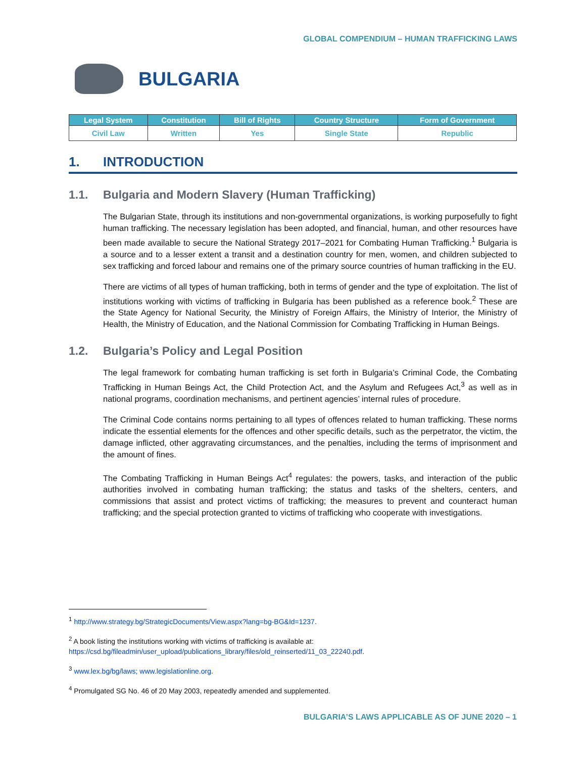GLOBAL COMPENDIUM – HUMAN TRAFFICKING LAWS
BULGARIA
| Legal System | Constitution | Bill of Rights | Country Structure | Form of Government |
| --- | --- | --- | --- | --- |
| Civil Law | Written | Yes | Single State | Republic |
1. INTRODUCTION
1.1. Bulgaria and Modern Slavery (Human Trafficking)
The Bulgarian State, through its institutions and non-governmental organizations, is working purposefully to fight human trafficking. The necessary legislation has been adopted, and financial, human, and other resources have been made available to secure the National Strategy 2017–2021 for Combating Human Trafficking.<sup>1</sup> Bulgaria is a source and to a lesser extent a transit and a destination country for men, women, and children subjected to sex trafficking and forced labour and remains one of the primary source countries of human trafficking in the EU.
There are victims of all types of human trafficking, both in terms of gender and the type of exploitation. The list of institutions working with victims of trafficking in Bulgaria has been published as a reference book.<sup>2</sup> These are the State Agency for National Security, the Ministry of Foreign Affairs, the Ministry of Interior, the Ministry of Health, the Ministry of Education, and the National Commission for Combating Trafficking in Human Beings.
1.2. Bulgaria’s Policy and Legal Position
The legal framework for combating human trafficking is set forth in Bulgaria’s Criminal Code, the Combating Trafficking in Human Beings Act, the Child Protection Act, and the Asylum and Refugees Act,<sup>3</sup> as well as in national programs, coordination mechanisms, and pertinent agencies’ internal rules of procedure.
The Criminal Code contains norms pertaining to all types of offences related to human trafficking. These norms indicate the essential elements for the offences and other specific details, such as the perpetrator, the victim, the damage inflicted, other aggravating circumstances, and the penalties, including the terms of imprisonment and the amount of fines.
The Combating Trafficking in Human Beings Act<sup>4</sup> regulates: the powers, tasks, and interaction of the public authorities involved in combating human trafficking; the status and tasks of the shelters, centers, and commissions that assist and protect victims of trafficking; the measures to prevent and counteract human trafficking; and the special protection granted to victims of trafficking who cooperate with investigations.
<sup>1</sup> http://www.strategy.bg/StrategicDocuments/View.aspx?lang=bg-BG&Id=1237.
<sup>2</sup> A book listing the institutions working with victims of trafficking is available at:
https://csd.bg/fileadmin/user_upload/publications_library/files/old_reinserted/11_03_22240.pdf.
<sup>3</sup> www.lex.bg/bg/laws; www.legislationline.org.
<sup>4</sup> Promulgated SG No. 46 of 20 May 2003, repeatedly amended and supplemented.
BULGARIA’S LAWS APPLICABLE AS OF JUNE 2020 – 1